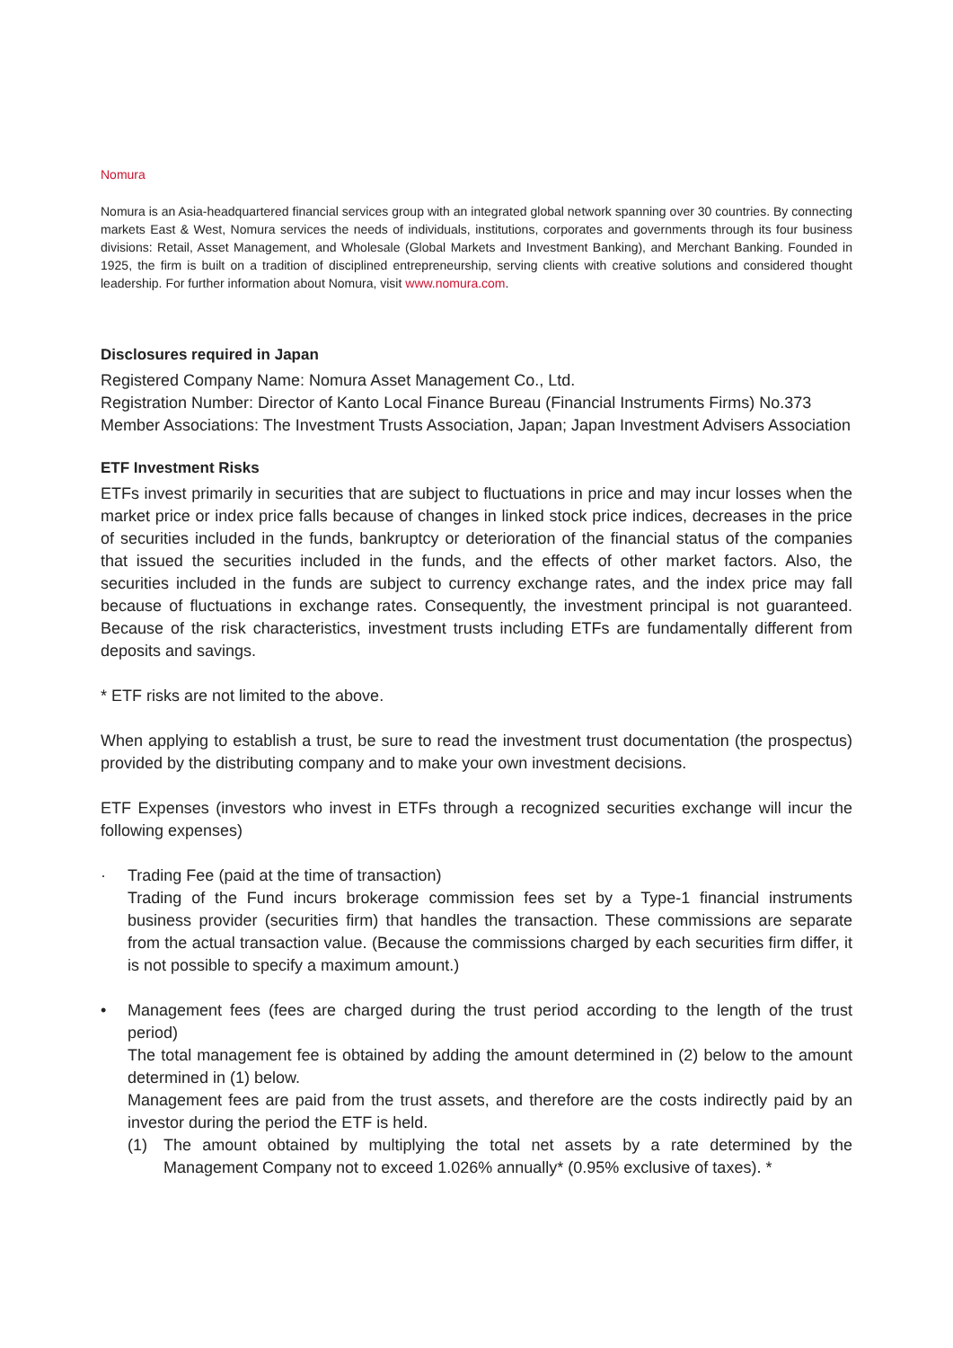Nomura
Nomura is an Asia-headquartered financial services group with an integrated global network spanning over 30 countries. By connecting markets East & West, Nomura services the needs of individuals, institutions, corporates and governments through its four business divisions: Retail, Asset Management, and Wholesale (Global Markets and Investment Banking), and Merchant Banking. Founded in 1925, the firm is built on a tradition of disciplined entrepreneurship, serving clients with creative solutions and considered thought leadership. For further information about Nomura, visit www.nomura.com.
Disclosures required in Japan
Registered Company Name: Nomura Asset Management Co., Ltd.
Registration Number: Director of Kanto Local Finance Bureau (Financial Instruments Firms) No.373
Member Associations: The Investment Trusts Association, Japan; Japan Investment Advisers Association
ETF Investment Risks
ETFs invest primarily in securities that are subject to fluctuations in price and may incur losses when the market price or index price falls because of changes in linked stock price indices, decreases in the price of securities included in the funds, bankruptcy or deterioration of the financial status of the companies that issued the securities included in the funds, and the effects of other market factors. Also, the securities included in the funds are subject to currency exchange rates, and the index price may fall because of fluctuations in exchange rates. Consequently, the investment principal is not guaranteed. Because of the risk characteristics, investment trusts including ETFs are fundamentally different from deposits and savings.
* ETF risks are not limited to the above.
When applying to establish a trust, be sure to read the investment trust documentation (the prospectus) provided by the distributing company and to make your own investment decisions.
ETF Expenses (investors who invest in ETFs through a recognized securities exchange will incur the following expenses)
· Trading Fee (paid at the time of transaction)
Trading of the Fund incurs brokerage commission fees set by a Type-1 financial instruments business provider (securities firm) that handles the transaction. These commissions are separate from the actual transaction value. (Because the commissions charged by each securities firm differ, it is not possible to specify a maximum amount.)
• Management fees (fees are charged during the trust period according to the length of the trust period)
The total management fee is obtained by adding the amount determined in (2) below to the amount determined in (1) below.
Management fees are paid from the trust assets, and therefore are the costs indirectly paid by an investor during the period the ETF is held.
(1) The amount obtained by multiplying the total net assets by a rate determined by the Management Company not to exceed 1.026% annually* (0.95% exclusive of taxes). *